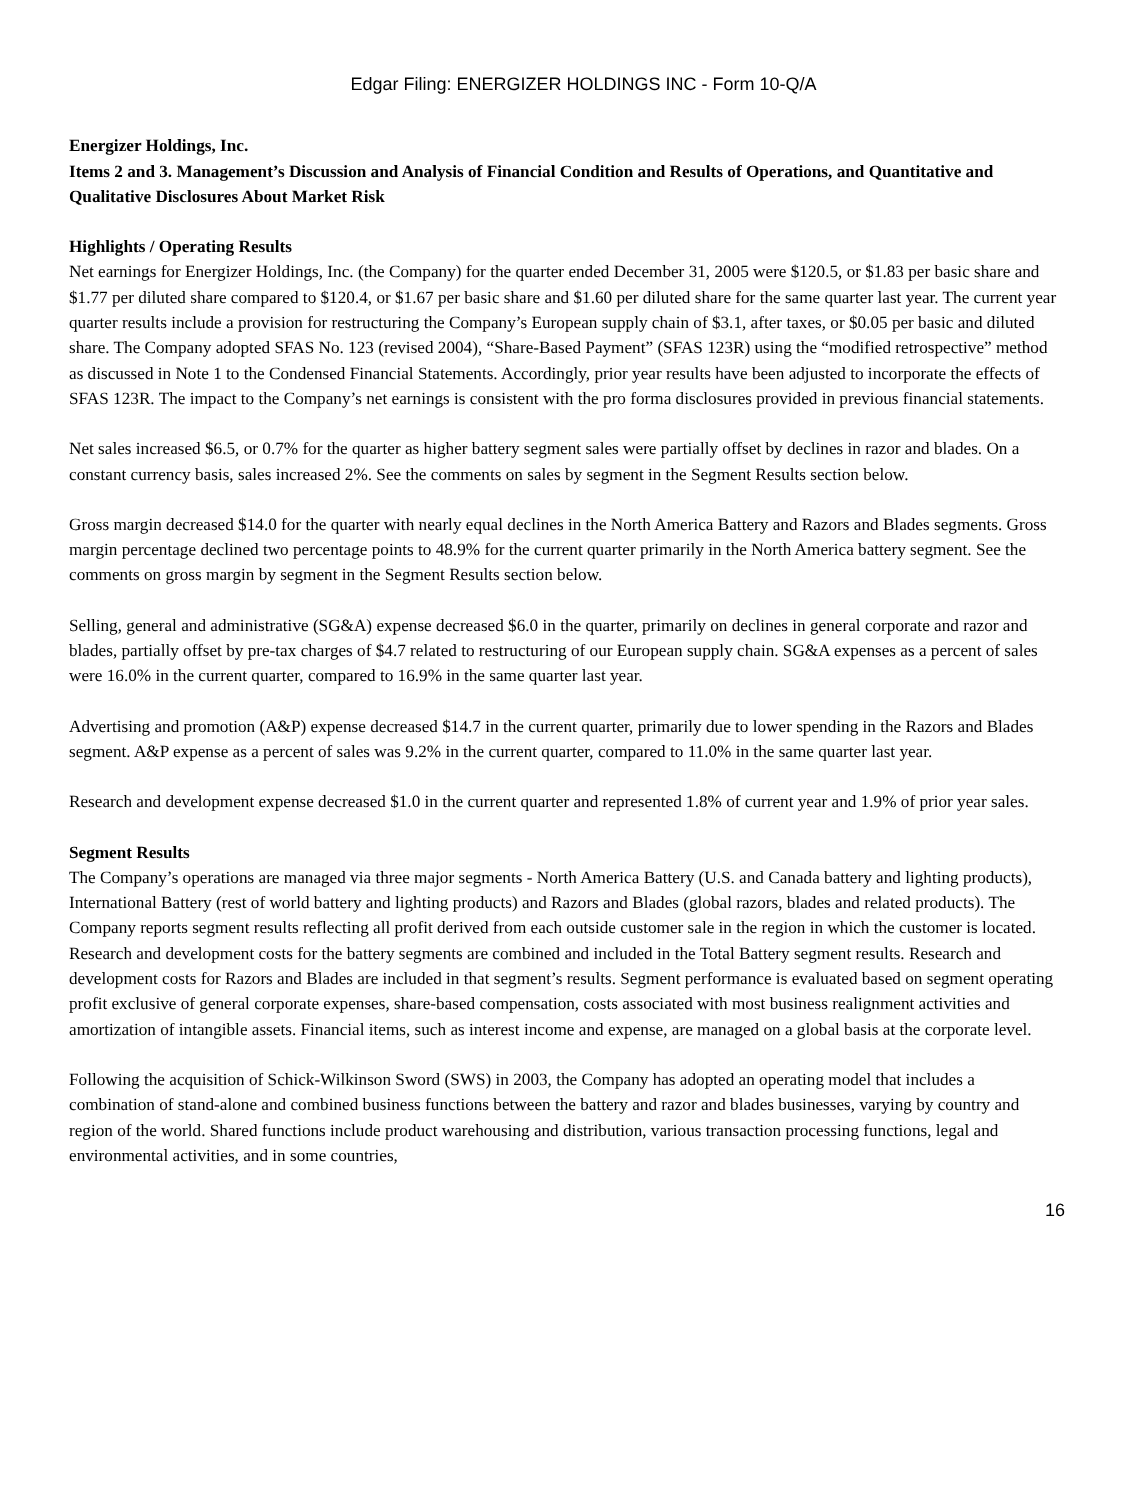Edgar Filing: ENERGIZER HOLDINGS INC - Form 10-Q/A
Energizer Holdings, Inc.
Items 2 and 3. Management’s Discussion and Analysis of Financial Condition and Results of Operations, and Quantitative and Qualitative Disclosures About Market Risk
Highlights / Operating Results
Net earnings for Energizer Holdings, Inc. (the Company) for the quarter ended December 31, 2005 were $120.5, or $1.83 per basic share and $1.77 per diluted share compared to $120.4, or $1.67 per basic share and $1.60 per diluted share for the same quarter last year. The current year quarter results include a provision for restructuring the Company’s European supply chain of $3.1, after taxes, or $0.05 per basic and diluted share. The Company adopted SFAS No. 123 (revised 2004), “Share-Based Payment” (SFAS 123R) using the “modified retrospective” method as discussed in Note 1 to the Condensed Financial Statements. Accordingly, prior year results have been adjusted to incorporate the effects of SFAS 123R. The impact to the Company’s net earnings is consistent with the pro forma disclosures provided in previous financial statements.
Net sales increased $6.5, or 0.7% for the quarter as higher battery segment sales were partially offset by declines in razor and blades. On a constant currency basis, sales increased 2%. See the comments on sales by segment in the Segment Results section below.
Gross margin decreased $14.0 for the quarter with nearly equal declines in the North America Battery and Razors and Blades segments. Gross margin percentage declined two percentage points to 48.9% for the current quarter primarily in the North America battery segment. See the comments on gross margin by segment in the Segment Results section below.
Selling, general and administrative (SG&A) expense decreased $6.0 in the quarter, primarily on declines in general corporate and razor and blades, partially offset by pre-tax charges of $4.7 related to restructuring of our European supply chain. SG&A expenses as a percent of sales were 16.0% in the current quarter, compared to 16.9% in the same quarter last year.
Advertising and promotion (A&P) expense decreased $14.7 in the current quarter, primarily due to lower spending in the Razors and Blades segment. A&P expense as a percent of sales was 9.2% in the current quarter, compared to 11.0% in the same quarter last year.
Research and development expense decreased $1.0 in the current quarter and represented 1.8% of current year and 1.9% of prior year sales.
Segment Results
The Company’s operations are managed via three major segments - North America Battery (U.S. and Canada battery and lighting products), International Battery (rest of world battery and lighting products) and Razors and Blades (global razors, blades and related products). The Company reports segment results reflecting all profit derived from each outside customer sale in the region in which the customer is located. Research and development costs for the battery segments are combined and included in the Total Battery segment results. Research and development costs for Razors and Blades are included in that segment’s results. Segment performance is evaluated based on segment operating profit exclusive of general corporate expenses, share-based compensation, costs associated with most business realignment activities and amortization of intangible assets. Financial items, such as interest income and expense, are managed on a global basis at the corporate level.
Following the acquisition of Schick-Wilkinson Sword (SWS) in 2003, the Company has adopted an operating model that includes a combination of stand-alone and combined business functions between the battery and razor and blades businesses, varying by country and region of the world. Shared functions include product warehousing and distribution, various transaction processing functions, legal and environmental activities, and in some countries,
16